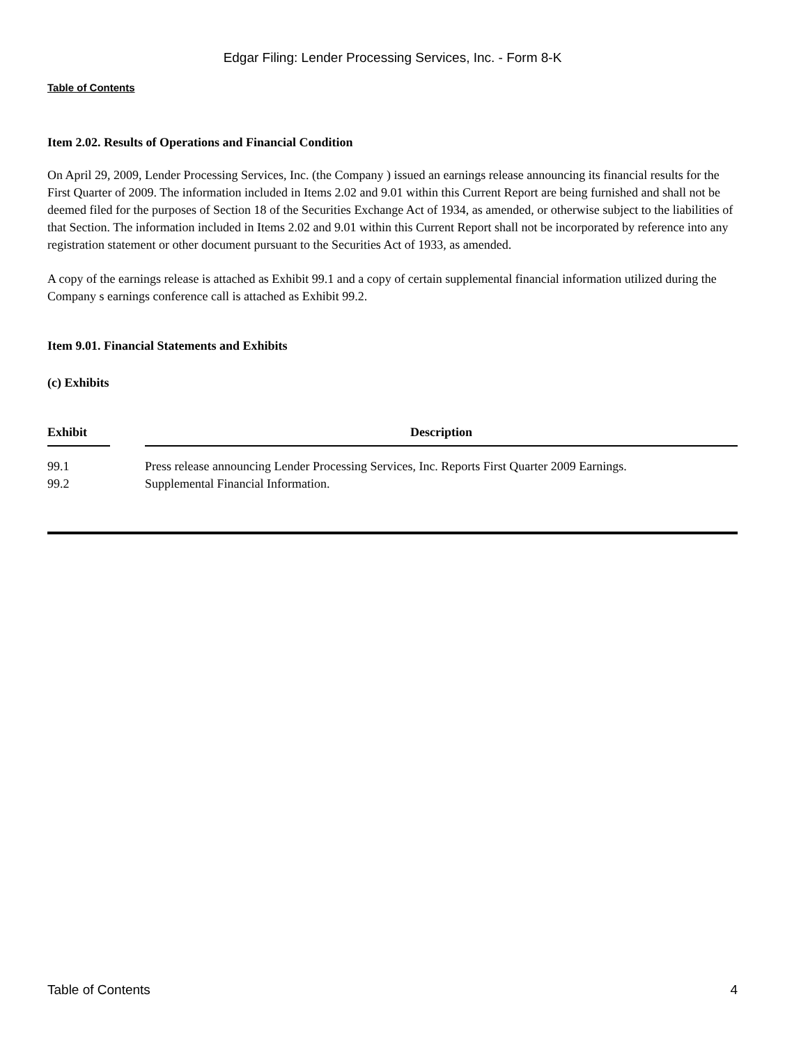Edgar Filing: Lender Processing Services, Inc. - Form 8-K
Table of Contents
Item 2.02. Results of Operations and Financial Condition
On April 29, 2009, Lender Processing Services, Inc. (the Company ) issued an earnings release announcing its financial results for the First Quarter of 2009. The information included in Items 2.02 and 9.01 within this Current Report are being furnished and shall not be deemed filed for the purposes of Section 18 of the Securities Exchange Act of 1934, as amended, or otherwise subject to the liabilities of that Section. The information included in Items 2.02 and 9.01 within this Current Report shall not be incorporated by reference into any registration statement or other document pursuant to the Securities Act of 1933, as amended.
A copy of the earnings release is attached as Exhibit 99.1 and a copy of certain supplemental financial information utilized during the Company s earnings conference call is attached as Exhibit 99.2.
Item 9.01. Financial Statements and Exhibits
(c) Exhibits
| Exhibit | | Description |
| --- | --- | --- |
| 99.1 | | Press release announcing Lender Processing Services, Inc. Reports First Quarter 2009 Earnings. |
| 99.2 | | Supplemental Financial Information. |
Table of Contents 4